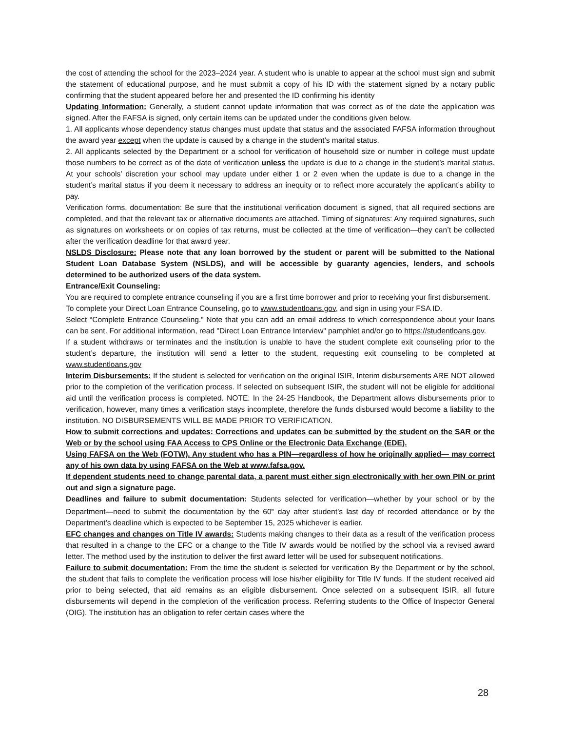the cost of attending the school for the 2023–2024 year. A student who is unable to appear at the school must sign and submit the statement of educational purpose, and he must submit a copy of his ID with the statement signed by a notary public confirming that the student appeared before her and presented the ID confirming his identity
Updating Information: Generally, a student cannot update information that was correct as of the date the application was signed. After the FAFSA is signed, only certain items can be updated under the conditions given below.
1. All applicants whose dependency status changes must update that status and the associated FAFSA information throughout the award year except when the update is caused by a change in the student’s marital status.
2. All applicants selected by the Department or a school for verification of household size or number in college must update those numbers to be correct as of the date of verification unless the update is due to a change in the student’s marital status. At your schools’ discretion your school may update under either 1 or 2 even when the update is due to a change in the student’s marital status if you deem it necessary to address an inequity or to reflect more accurately the applicant’s ability to pay.
Verification forms, documentation: Be sure that the institutional verification document is signed, that all required sections are completed, and that the relevant tax or alternative documents are attached. Timing of signatures: Any required signatures, such as signatures on worksheets or on copies of tax returns, must be collected at the time of verification—they can’t be collected after the verification deadline for that award year.
NSLDS Disclosure: Please note that any loan borrowed by the student or parent will be submitted to the National Student Loan Database System (NSLDS), and will be accessible by guaranty agencies, lenders, and schools determined to be authorized users of the data system.
Entrance/Exit Counseling:
You are required to complete entrance counseling if you are a first time borrower and prior to receiving your first disbursement. To complete your Direct Loan Entrance Counseling, go to www.studentloans.gov, and sign in using your FSA ID.
Select “Complete Entrance Counseling.” Note that you can add an email address to which correspondence about your loans can be sent. For additional information, read "Direct Loan Entrance Interview" pamphlet and/or go to https://studentloans.gov.
If a student withdraws or terminates and the institution is unable to have the student complete exit counseling prior to the student’s departure, the institution will send a letter to the student, requesting exit counseling to be completed at www.studentloans.gov
Interim Disbursements: If the student is selected for verification on the original ISIR, Interim disbursements ARE NOT allowed prior to the completion of the verification process. If selected on subsequent ISIR, the student will not be eligible for additional aid until the verification process is completed. NOTE: In the 24-25 Handbook, the Department allows disbursements prior to verification, however, many times a verification stays incomplete, therefore the funds disbursed would become a liability to the institution. NO DISBURSEMENTS WILL BE MADE PRIOR TO VERIFICATION.
How to submit corrections and updates: Corrections and updates can be submitted by the student on the SAR or the Web or by the school using FAA Access to CPS Online or the Electronic Data Exchange (EDE).
Using FAFSA on the Web (FOTW). Any student who has a PIN—regardless of how he originally applied— may correct any of his own data by using FAFSA on the Web at www.fafsa.gov.
If dependent students need to change parental data, a parent must either sign electronically with her own PIN or print out and sign a signature page.
Deadlines and failure to submit documentation: Students selected for verification—whether by your school or by the Department—need to submit the documentation by the 60<sup>th</sup> day after student’s last day of recorded attendance or by the Department’s deadline which is expected to be September 15, 2025 whichever is earlier.
EFC changes and changes on Title IV awards: Students making changes to their data as a result of the verification process that resulted in a change to the EFC or a change to the Title IV awards would be notified by the school via a revised award letter. The method used by the institution to deliver the first award letter will be used for subsequent notifications.
Failure to submit documentation: From the time the student is selected for verification By the Department or by the school, the student that fails to complete the verification process will lose his/her eligibility for Title IV funds. If the student received aid prior to being selected, that aid remains as an eligible disbursement. Once selected on a subsequent ISIR, all future disbursements will depend in the completion of the verification process. Referring students to the Office of Inspector General (OIG). The institution has an obligation to refer certain cases where the
28